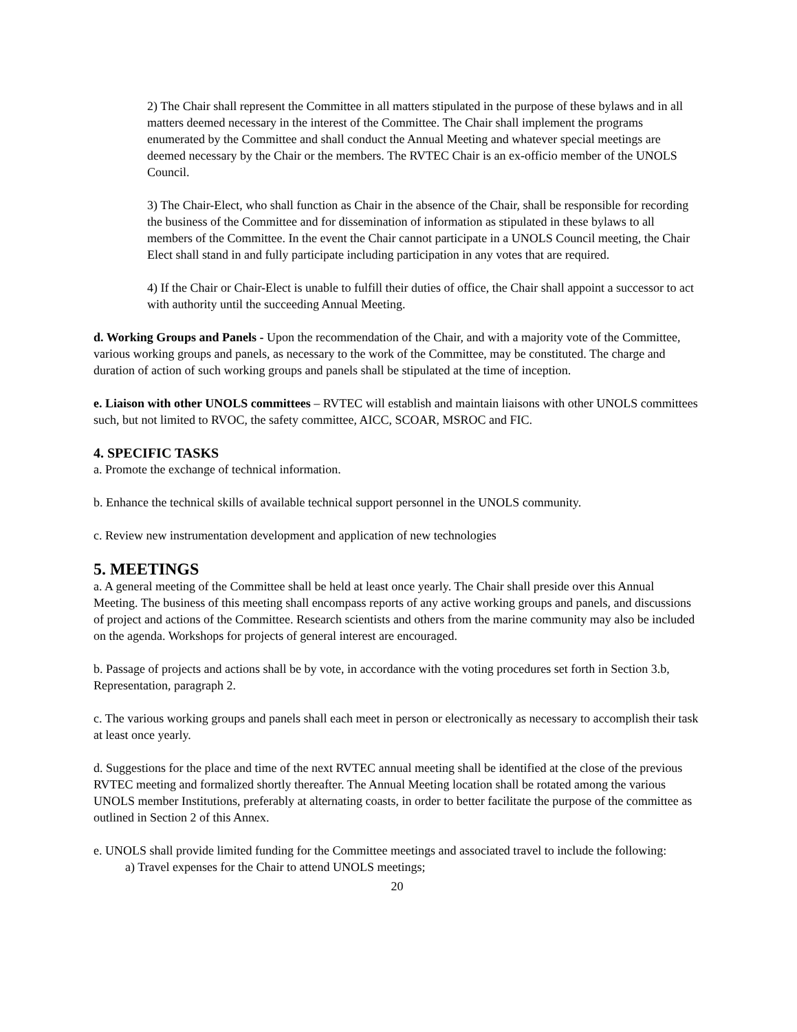2) The Chair shall represent the Committee in all matters stipulated in the purpose of these bylaws and in all matters deemed necessary in the interest of the Committee. The Chair shall implement the programs enumerated by the Committee and shall conduct the Annual Meeting and whatever special meetings are deemed necessary by the Chair or the members. The RVTEC Chair is an ex-officio member of the UNOLS Council.
3) The Chair-Elect, who shall function as Chair in the absence of the Chair, shall be responsible for recording the business of the Committee and for dissemination of information as stipulated in these bylaws to all members of the Committee. In the event the Chair cannot participate in a UNOLS Council meeting, the Chair Elect shall stand in and fully participate including participation in any votes that are required.
4) If the Chair or Chair-Elect is unable to fulfill their duties of office, the Chair shall appoint a successor to act with authority until the succeeding Annual Meeting.
d. Working Groups and Panels - Upon the recommendation of the Chair, and with a majority vote of the Committee, various working groups and panels, as necessary to the work of the Committee, may be constituted. The charge and duration of action of such working groups and panels shall be stipulated at the time of inception.
e. Liaison with other UNOLS committees – RVTEC will establish and maintain liaisons with other UNOLS committees such, but not limited to RVOC, the safety committee, AICC, SCOAR, MSROC and FIC.
4. SPECIFIC TASKS
a. Promote the exchange of technical information.
b. Enhance the technical skills of available technical support personnel in the UNOLS community.
c. Review new instrumentation development and application of new technologies
5. MEETINGS
a. A general meeting of the Committee shall be held at least once yearly. The Chair shall preside over this Annual Meeting. The business of this meeting shall encompass reports of any active working groups and panels, and discussions of project and actions of the Committee. Research scientists and others from the marine community may also be included on the agenda. Workshops for projects of general interest are encouraged.
b. Passage of projects and actions shall be by vote, in accordance with the voting procedures set forth in Section 3.b, Representation, paragraph 2.
c. The various working groups and panels shall each meet in person or electronically as necessary to accomplish their task at least once yearly.
d. Suggestions for the place and time of the next RVTEC annual meeting shall be identified at the close of the previous RVTEC meeting and formalized shortly thereafter. The Annual Meeting location shall be rotated among the various UNOLS member Institutions, preferably at alternating coasts, in order to better facilitate the purpose of the committee as outlined in Section 2 of this Annex.
e. UNOLS shall provide limited funding for the Committee meetings and associated travel to include the following:
a) Travel expenses for the Chair to attend UNOLS meetings;
20